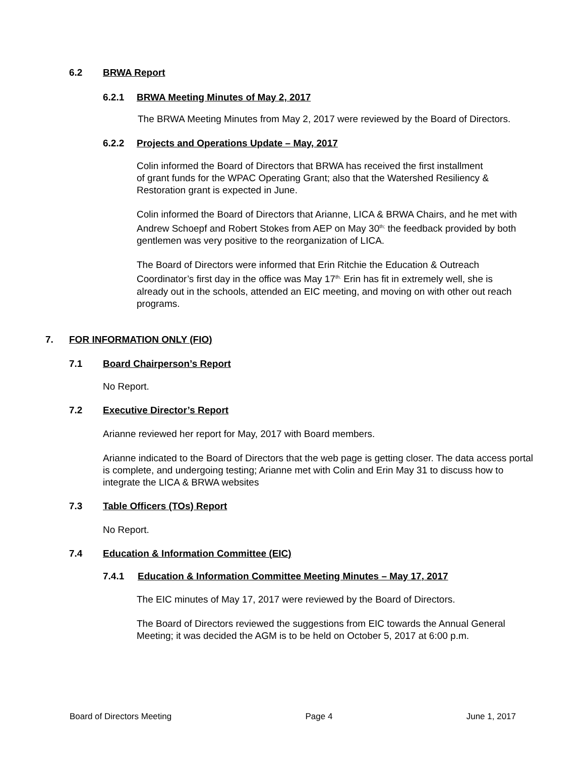6.2 BRWA Report
6.2.1 BRWA Meeting Minutes of May 2, 2017
The BRWA Meeting Minutes from May 2, 2017 were reviewed by the Board of Directors.
6.2.2 Projects and Operations Update – May, 2017
Colin informed the Board of Directors that BRWA has received the first installment of grant funds for the WPAC Operating Grant; also that the Watershed Resiliency & Restoration grant is expected in June.
Colin informed the Board of Directors that Arianne, LICA & BRWA Chairs, and he met with Andrew Schoepf and Robert Stokes from AEP on May 30<sup>th;</sup> the feedback provided by both gentlemen was very positive to the reorganization of LICA.
The Board of Directors were informed that Erin Ritchie the Education & Outreach Coordinator’s first day in the office was May 17<sup>th.</sup> Erin has fit in extremely well, she is already out in the schools, attended an EIC meeting, and moving on with other out reach programs.
7. FOR INFORMATION ONLY (FIO)
7.1 Board Chairperson’s Report
No Report.
7.2 Executive Director’s Report
Arianne reviewed her report for May, 2017 with Board members.
Arianne indicated to the Board of Directors that the web page is getting closer. The data access portal is complete, and undergoing testing; Arianne met with Colin and Erin May 31 to discuss how to integrate the LICA & BRWA websites
7.3 Table Officers (TOs) Report
No Report.
7.4 Education & Information Committee (EIC)
7.4.1 Education & Information Committee Meeting Minutes – May 17, 2017
The EIC minutes of May 17, 2017 were reviewed by the Board of Directors.
The Board of Directors reviewed the suggestions from EIC towards the Annual General Meeting; it was decided the AGM is to be held on October 5, 2017 at 6:00 p.m.
Board of Directors Meeting Page 4 June 1, 2017